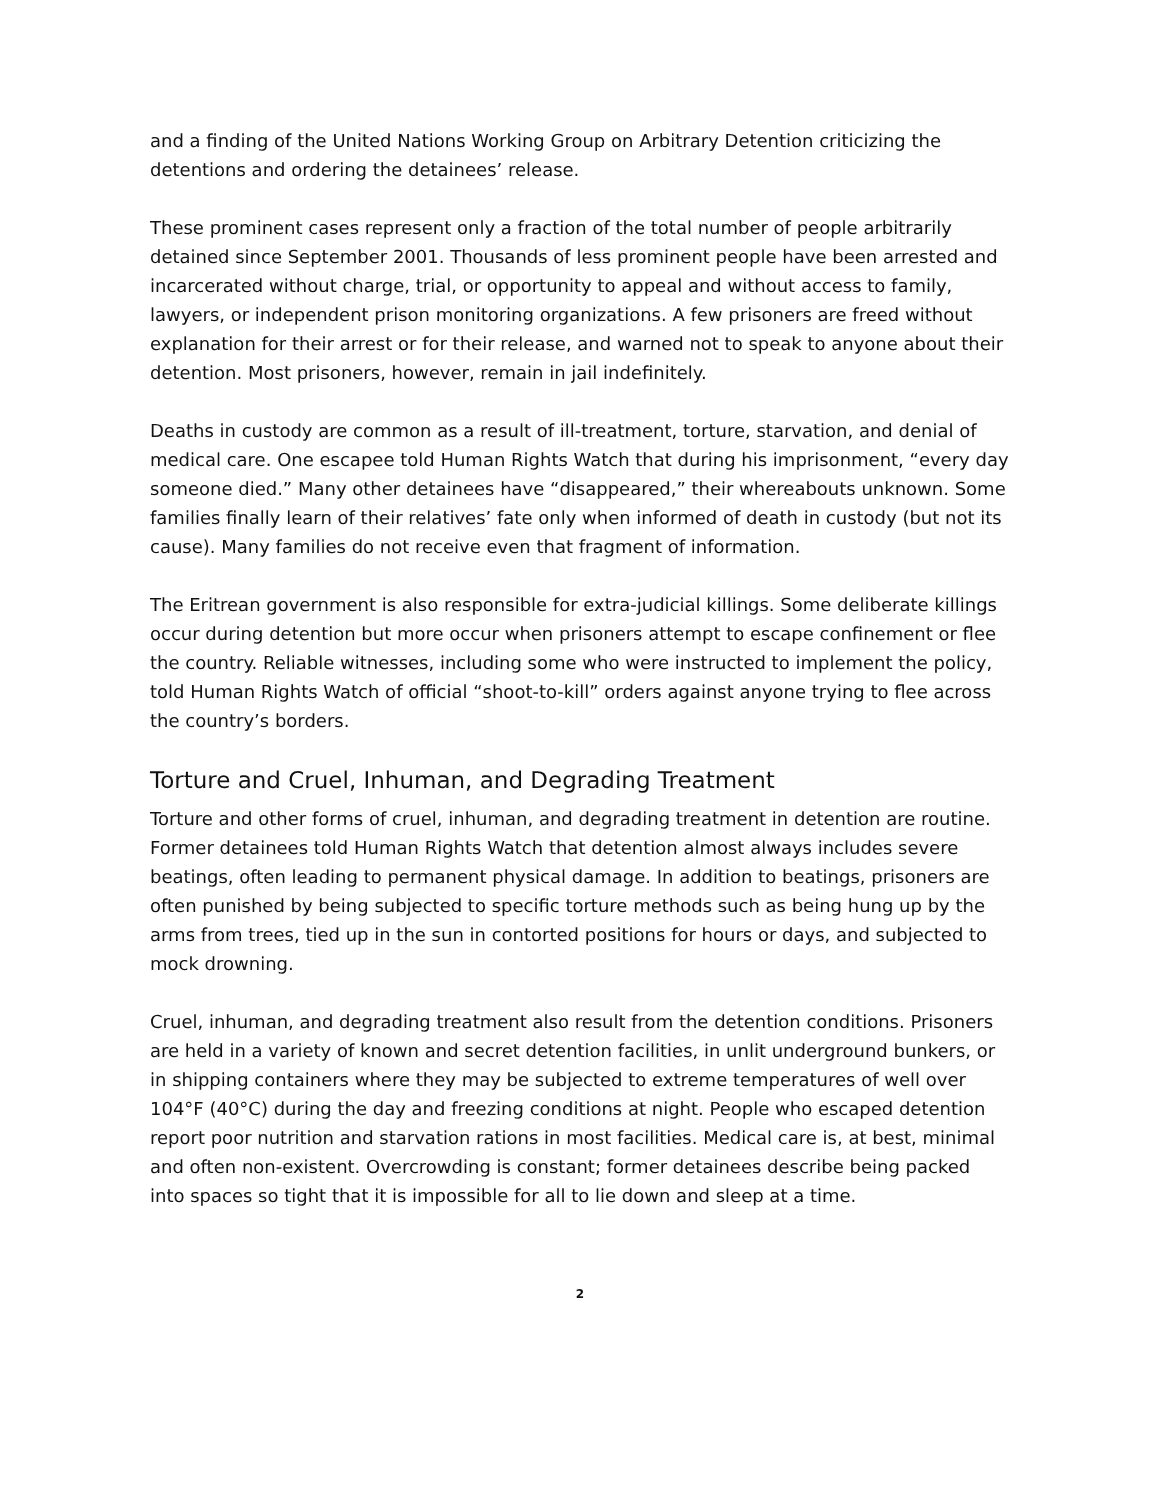and a finding of the United Nations Working Group on Arbitrary Detention criticizing the detentions and ordering the detainees’ release.
These prominent cases represent only a fraction of the total number of people arbitrarily detained since September 2001. Thousands of less prominent people have been arrested and incarcerated without charge, trial, or opportunity to appeal and without access to family, lawyers, or independent prison monitoring organizations. A few prisoners are freed without explanation for their arrest or for their release, and warned not to speak to anyone about their detention. Most prisoners, however, remain in jail indefinitely.
Deaths in custody are common as a result of ill-treatment, torture, starvation, and denial of medical care. One escapee told Human Rights Watch that during his imprisonment, “every day someone died.” Many other detainees have “disappeared,” their whereabouts unknown. Some families finally learn of their relatives’ fate only when informed of death in custody (but not its cause). Many families do not receive even that fragment of information.
The Eritrean government is also responsible for extra-judicial killings. Some deliberate killings occur during detention but more occur when prisoners attempt to escape confinement or flee the country. Reliable witnesses, including some who were instructed to implement the policy, told Human Rights Watch of official “shoot-to-kill” orders against anyone trying to flee across the country’s borders.
Torture and Cruel, Inhuman, and Degrading Treatment
Torture and other forms of cruel, inhuman, and degrading treatment in detention are routine. Former detainees told Human Rights Watch that detention almost always includes severe beatings, often leading to permanent physical damage. In addition to beatings, prisoners are often punished by being subjected to specific torture methods such as being hung up by the arms from trees, tied up in the sun in contorted positions for hours or days, and subjected to mock drowning.
Cruel, inhuman, and degrading treatment also result from the detention conditions. Prisoners are held in a variety of known and secret detention facilities, in unlit underground bunkers, or in shipping containers where they may be subjected to extreme temperatures of well over 104°F (40°C) during the day and freezing conditions at night. People who escaped detention report poor nutrition and starvation rations in most facilities. Medical care is, at best, minimal and often non-existent. Overcrowding is constant; former detainees describe being packed into spaces so tight that it is impossible for all to lie down and sleep at a time.
2